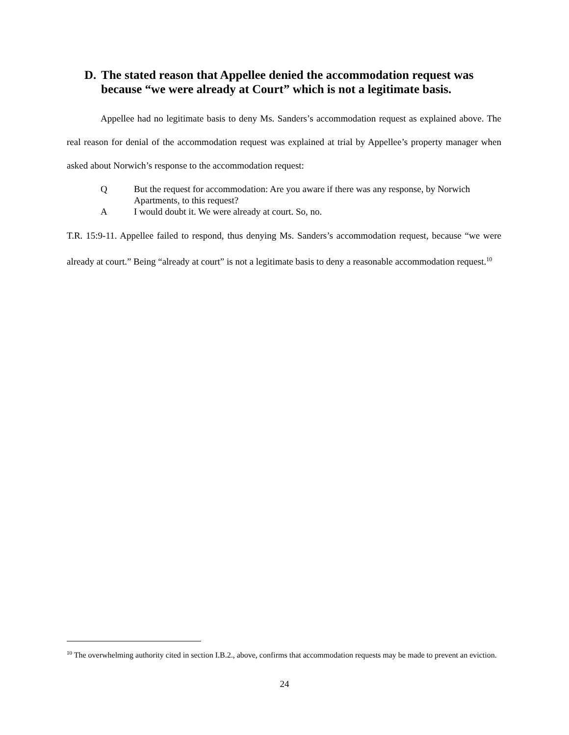D. The stated reason that Appellee denied the accommodation request was because “we were already at Court” which is not a legitimate basis.
Appellee had no legitimate basis to deny Ms. Sanders’s accommodation request as explained above. The real reason for denial of the accommodation request was explained at trial by Appellee’s property manager when asked about Norwich’s response to the accommodation request:
Q But the request for accommodation: Are you aware if there was any response, by Norwich Apartments, to this request?
A I would doubt it. We were already at court. So, no.
T.R. 15:9-11. Appellee failed to respond, thus denying Ms. Sanders’s accommodation request, because “we were already at court.” Being “already at court” is not a legitimate basis to deny a reasonable accommodation request.<sup>10</sup>
<sup>10</sup> The overwhelming authority cited in section I.B.2., above, confirms that accommodation requests may be made to prevent an eviction.
24